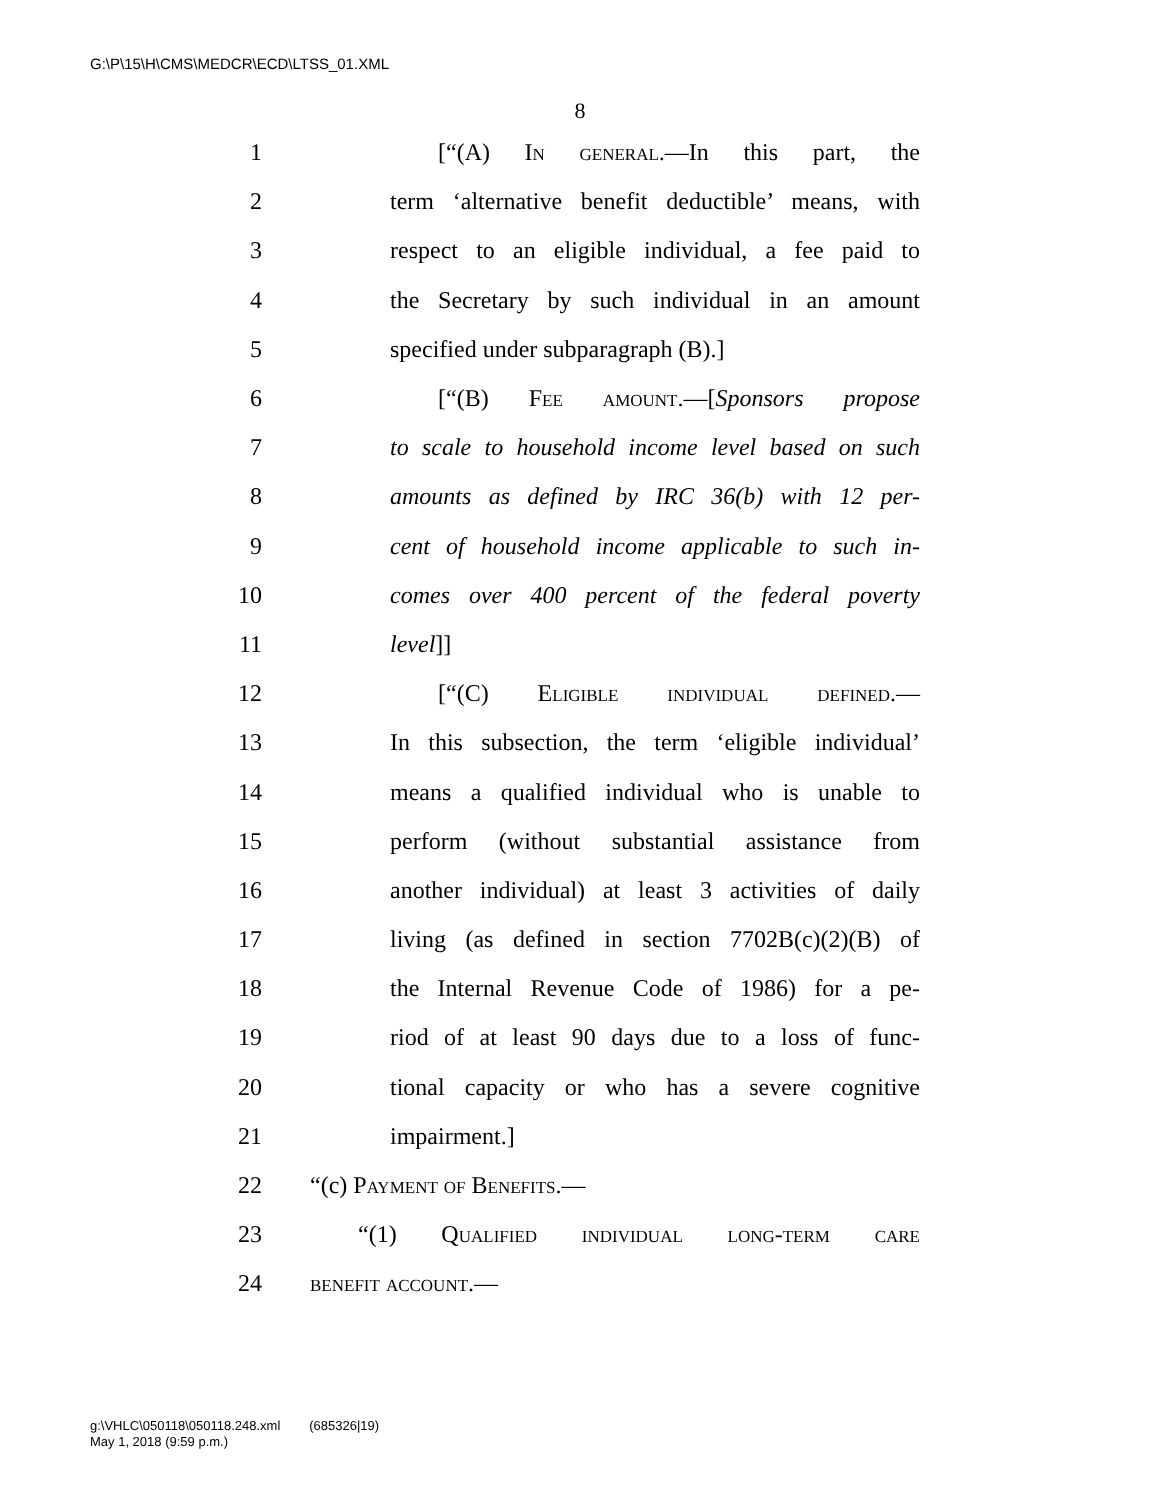G:\P\15\H\CMS\MEDCR\ECD\LTSS_01.XML
8
1 [“(A) In general.—In this part, the
2 term ‘alternative benefit deductible’ means, with
3 respect to an eligible individual, a fee paid to
4 the Secretary by such individual in an amount
5 specified under subparagraph (B).]
6 [“(B) Fee amount.—[Sponsors propose
7 to scale to household income level based on such
8 amounts as defined by IRC 36(b) with 12 per-
9 cent of household income applicable to such in-
10 comes over 400 percent of the federal poverty
11 level]]
12 [“(C) Eligible individual defined.—
13 In this subsection, the term ‘eligible individual’
14 means a qualified individual who is unable to
15 perform (without substantial assistance from
16 another individual) at least 3 activities of daily
17 living (as defined in section 7702B(c)(2)(B) of
18 the Internal Revenue Code of 1986) for a pe-
19 riod of at least 90 days due to a loss of func-
20 tional capacity or who has a severe cognitive
21 impairment.]
22 “(c) Payment of Benefits.—
23 “(1) Qualified individual long-term care
24 benefit account.—
g:\VHLC\050118\050118.248.xml (685326|19)
May 1, 2018 (9:59 p.m.)